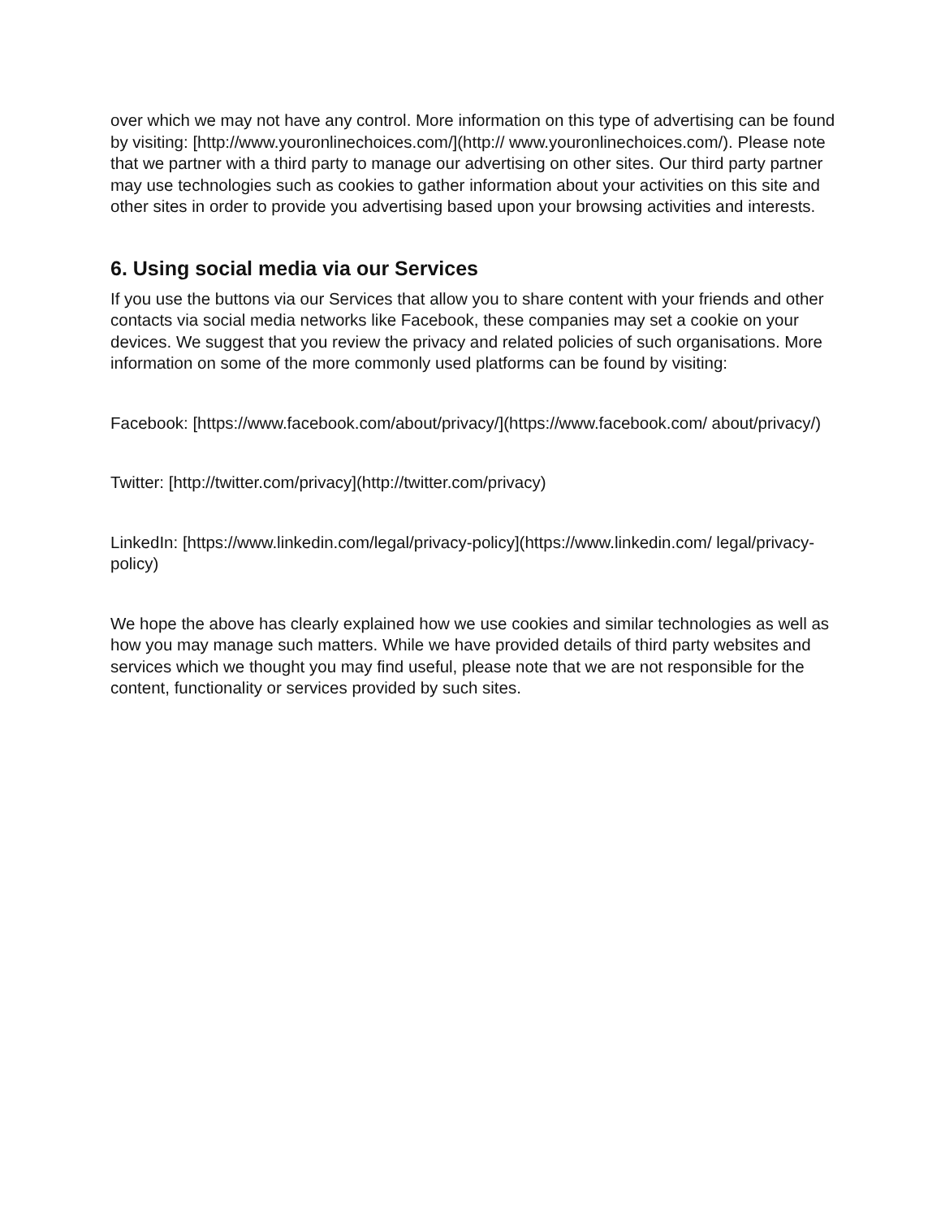over which we may not have any control. More information on this type of advertising can be found by visiting: [http://www.youronlinechoices.com/](http:// www.youronlinechoices.com/). Please note that we partner with a third party to manage our advertising on other sites. Our third party partner may use technologies such as cookies to gather information about your activities on this site and other sites in order to provide you advertising based upon your browsing activities and interests.
6. Using social media via our Services
If you use the buttons via our Services that allow you to share content with your friends and other contacts via social media networks like Facebook, these companies may set a cookie on your devices. We suggest that you review the privacy and related policies of such organisations. More information on some of the more commonly used platforms can be found by visiting:
Facebook: [https://www.facebook.com/about/privacy/](https://www.facebook.com/ about/privacy/)
Twitter: [http://twitter.com/privacy](http://twitter.com/privacy)
LinkedIn: [https://www.linkedin.com/legal/privacy-policy](https://www.linkedin.com/ legal/privacy-policy)
We hope the above has clearly explained how we use cookies and similar technologies as well as how you may manage such matters. While we have provided details of third party websites and services which we thought you may find useful, please note that we are not responsible for the content, functionality or services provided by such sites.